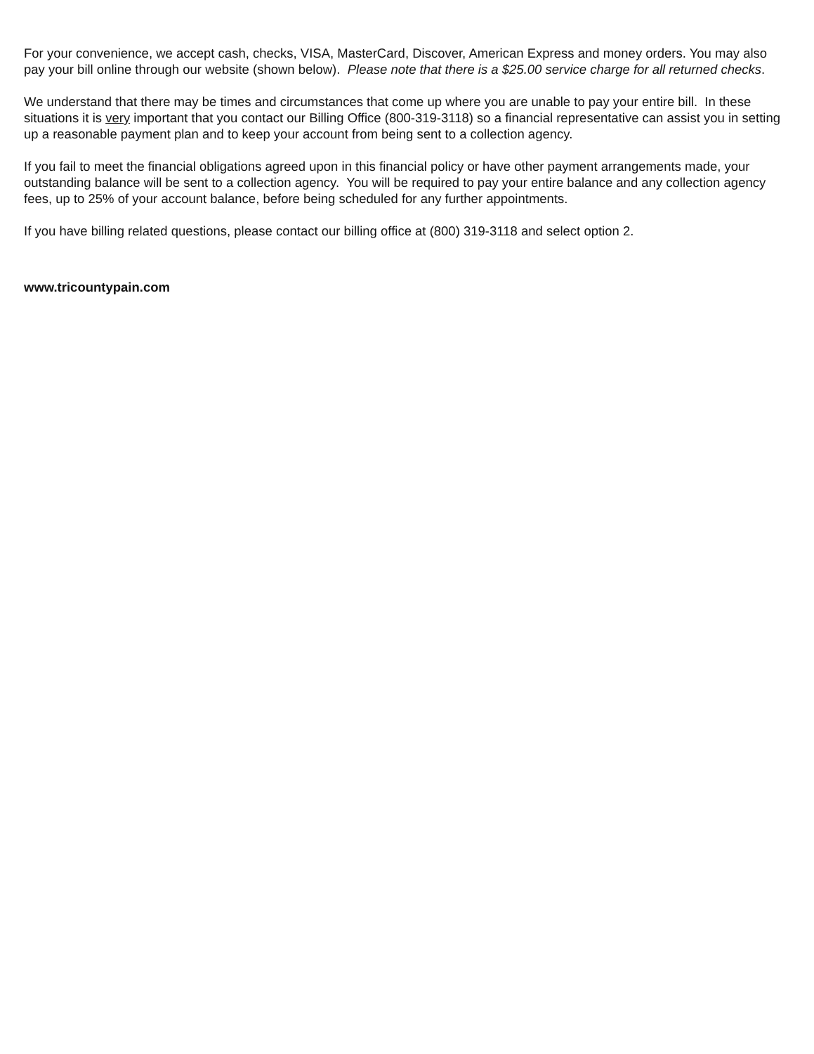For your convenience, we accept cash, checks, VISA, MasterCard, Discover, American Express and money orders. You may also pay your bill online through our website (shown below). Please note that there is a $25.00 service charge for all returned checks.
We understand that there may be times and circumstances that come up where you are unable to pay your entire bill. In these situations it is very important that you contact our Billing Office (800-319-3118) so a financial representative can assist you in setting up a reasonable payment plan and to keep your account from being sent to a collection agency.
If you fail to meet the financial obligations agreed upon in this financial policy or have other payment arrangements made, your outstanding balance will be sent to a collection agency. You will be required to pay your entire balance and any collection agency fees, up to 25% of your account balance, before being scheduled for any further appointments.
If you have billing related questions, please contact our billing office at (800) 319-3118 and select option 2.
www.tricountypain.com